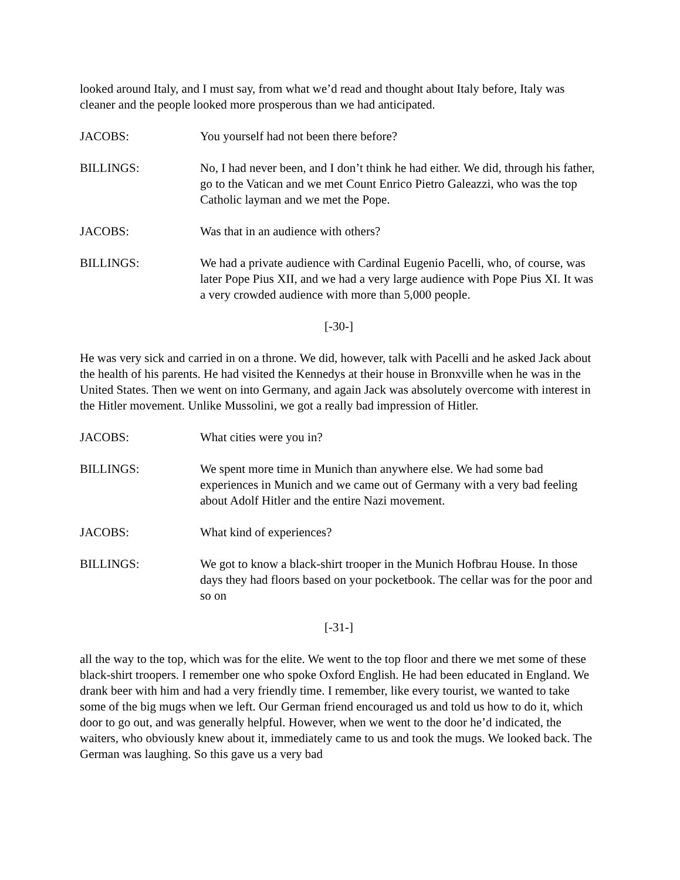looked around Italy, and I must say, from what we’d read and thought about Italy before, Italy was cleaner and the people looked more prosperous than we had anticipated.
JACOBS: You yourself had not been there before?
BILLINGS: No, I had never been, and I don’t think he had either. We did, through his father, go to the Vatican and we met Count Enrico Pietro Galeazzi, who was the top Catholic layman and we met the Pope.
JACOBS: Was that in an audience with others?
BILLINGS: We had a private audience with Cardinal Eugenio Pacelli, who, of course, was later Pope Pius XII, and we had a very large audience with Pope Pius XI. It was a very crowded audience with more than 5,000 people.
[-30-]
He was very sick and carried in on a throne. We did, however, talk with Pacelli and he asked Jack about the health of his parents. He had visited the Kennedys at their house in Bronxville when he was in the United States. Then we went on into Germany, and again Jack was absolutely overcome with interest in the Hitler movement. Unlike Mussolini, we got a really bad impression of Hitler.
JACOBS: What cities were you in?
BILLINGS: We spent more time in Munich than anywhere else. We had some bad experiences in Munich and we came out of Germany with a very bad feeling about Adolf Hitler and the entire Nazi movement.
JACOBS: What kind of experiences?
BILLINGS: We got to know a black-shirt trooper in the Munich Hofbrau House. In those days they had floors based on your pocketbook. The cellar was for the poor and so on
[-31-]
all the way to the top, which was for the elite. We went to the top floor and there we met some of these black-shirt troopers. I remember one who spoke Oxford English. He had been educated in England. We drank beer with him and had a very friendly time. I remember, like every tourist, we wanted to take some of the big mugs when we left. Our German friend encouraged us and told us how to do it, which door to go out, and was generally helpful. However, when we went to the door he’d indicated, the waiters, who obviously knew about it, immediately came to us and took the mugs. We looked back. The German was laughing. So this gave us a very bad